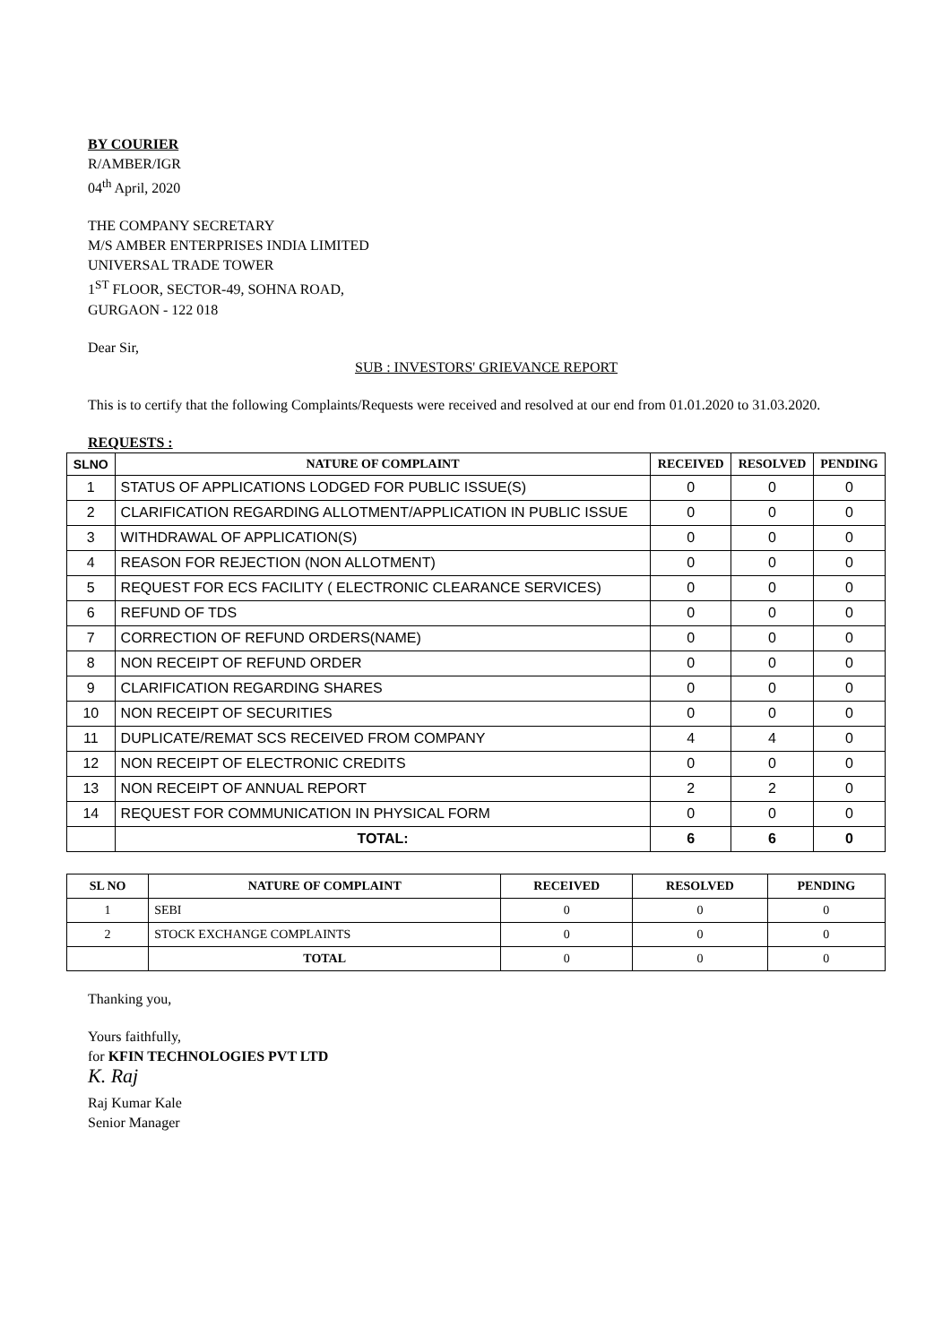BY COURIER
R/AMBER/IGR
04<sup>th</sup> April, 2020
THE COMPANY SECRETARY
M/S AMBER ENTERPRISES INDIA LIMITED
UNIVERSAL TRADE TOWER
1<sup>ST</sup> FLOOR, SECTOR-49, SOHNA ROAD,
GURGAON - 122 018
Dear Sir,
SUB : INVESTORS' GRIEVANCE REPORT
This is to certify that the following Complaints/Requests were received and resolved at our end from 01.01.2020 to 31.03.2020.
REQUESTS :
| SLNO | NATURE OF COMPLAINT | RECEIVED | RESOLVED | PENDING |
| --- | --- | --- | --- | --- |
| 1 | STATUS OF APPLICATIONS LODGED FOR PUBLIC ISSUE(S) | 0 | 0 | 0 |
| 2 | CLARIFICATION REGARDING ALLOTMENT/APPLICATION IN PUBLIC ISSUE | 0 | 0 | 0 |
| 3 | WITHDRAWAL OF APPLICATION(S) | 0 | 0 | 0 |
| 4 | REASON FOR REJECTION (NON ALLOTMENT) | 0 | 0 | 0 |
| 5 | REQUEST FOR ECS FACILITY ( ELECTRONIC CLEARANCE SERVICES) | 0 | 0 | 0 |
| 6 | REFUND OF TDS | 0 | 0 | 0 |
| 7 | CORRECTION OF REFUND ORDERS(NAME) | 0 | 0 | 0 |
| 8 | NON RECEIPT OF REFUND ORDER | 0 | 0 | 0 |
| 9 | CLARIFICATION REGARDING SHARES | 0 | 0 | 0 |
| 10 | NON RECEIPT OF SECURITIES | 0 | 0 | 0 |
| 11 | DUPLICATE/REMAT SCS RECEIVED FROM COMPANY | 4 | 4 | 0 |
| 12 | NON RECEIPT OF ELECTRONIC CREDITS | 0 | 0 | 0 |
| 13 | NON RECEIPT OF ANNUAL REPORT | 2 | 2 | 0 |
| 14 | REQUEST FOR COMMUNICATION IN PHYSICAL FORM | 0 | 0 | 0 |
| | TOTAL: | 6 | 6 | 0 |
| SL NO | NATURE OF COMPLAINT | RECEIVED | RESOLVED | PENDING |
| --- | --- | --- | --- | --- |
| 1 | SEBI | 0 | 0 | 0 |
| 2 | STOCK EXCHANGE COMPLAINTS | 0 | 0 | 0 |
| | TOTAL | 0 | 0 | 0 |
Thanking you,
Yours faithfully,
for KFIN TECHNOLOGIES PVT LTD
K. Raj
Raj Kumar Kale
Senior Manager